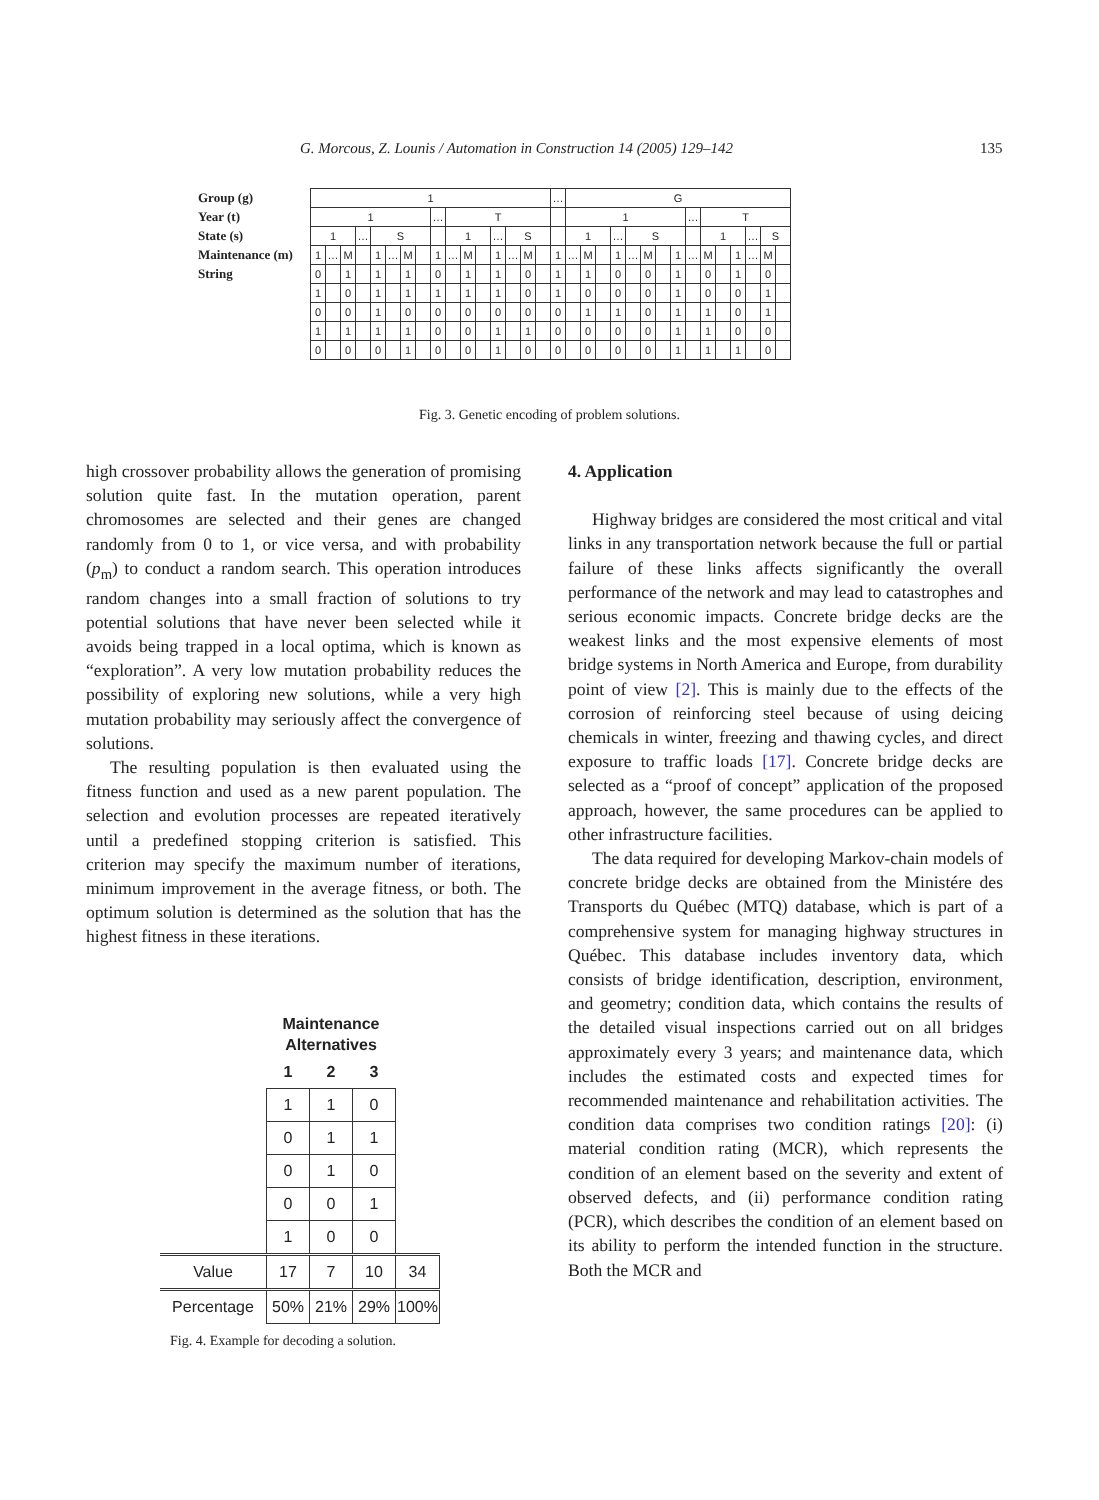G. Morcous, Z. Lounis / Automation in Construction 14 (2005) 129–142 135
| Group (g) | 1 | | | | | | | | | | | | | | | | … | G | | | | | | | | | | | | | | |
| Year (t) | 1 | | | | | | | | … | T | | | | | | | | 1 | | | | | | | | … | T | | | | | |
| State (s) | 1 | | | … | S | | | | | 1 | | | … | S | | | | 1 | | | … | S | | | | | 1 | | | … | S | |
| Maintenance (m) | 1 | … | M | | 1 | … | M | | 1 | … | M | | 1 | … | M | | 1 | … | M | | 1 | … | M | | 1 | … | M | | 1 | … | M | |
| String | 0 | | 1 | | 1 | | 1 | | 0 | | 1 | | 1 | | 0 | | 1 | | 1 | | 0 | | 0 | | 1 | | 0 | | 1 | | 0 | |
| | 1 | | 0 | | 1 | | 1 | | 1 | | 1 | | 1 | | 0 | | 1 | | 0 | | 0 | | 0 | | 1 | | 0 | | 0 | | 1 | |
| | 0 | | 0 | | 1 | | 0 | | 0 | | 0 | | 0 | | 0 | | 0 | | 1 | | 1 | | 0 | | 1 | | 1 | | 0 | | 1 | |
| | 1 | | 1 | | 1 | | 1 | | 0 | | 0 | | 1 | | 1 | | 0 | | 0 | | 0 | | 0 | | 1 | | 1 | | 0 | | 0 | |
| | 0 | | 0 | | 0 | | 1 | | 0 | | 0 | | 1 | | 0 | | 0 | | 0 | | 0 | | 0 | | 1 | | 1 | | 1 | | 0 | |
Fig. 3. Genetic encoding of problem solutions.
high crossover probability allows the generation of promising solution quite fast. In the mutation operation, parent chromosomes are selected and their genes are changed randomly from 0 to 1, or vice versa, and with probability (p<sub>m</sub>) to conduct a random search. This operation introduces random changes into a small fraction of solutions to try potential solutions that have never been selected while it avoids being trapped in a local optima, which is known as “exploration”. A very low mutation probability reduces the possibility of exploring new solutions, while a very high mutation probability may seriously affect the convergence of solutions.
The resulting population is then evaluated using the fitness function and used as a new parent population. The selection and evolution processes are repeated iteratively until a predefined stopping criterion is satisfied. This criterion may specify the maximum number of iterations, minimum improvement in the average fitness, or both. The optimum solution is determined as the solution that has the highest fitness in these iterations.
| | Maintenance Alternatives | | | |
| | 1 | 2 | 3 | |
| | 1 | 1 | 0 | |
| | 0 | 1 | 1 | |
| | 0 | 1 | 0 | |
| | 0 | 0 | 1 | |
| | 1 | 0 | 0 | |
| Value | 17 | 7 | 10 | 34 |
| Percentage | 50% | 21% | 29% | 100% |
Fig. 4. Example for decoding a solution.
4. Application
Highway bridges are considered the most critical and vital links in any transportation network because the full or partial failure of these links affects significantly the overall performance of the network and may lead to catastrophes and serious economic impacts. Concrete bridge decks are the weakest links and the most expensive elements of most bridge systems in North America and Europe, from durability point of view [2]. This is mainly due to the effects of the corrosion of reinforcing steel because of using deicing chemicals in winter, freezing and thawing cycles, and direct exposure to traffic loads [17]. Concrete bridge decks are selected as a “proof of concept” application of the proposed approach, however, the same procedures can be applied to other infrastructure facilities.
The data required for developing Markov-chain models of concrete bridge decks are obtained from the Ministére des Transports du Québec (MTQ) database, which is part of a comprehensive system for managing highway structures in Québec. This database includes inventory data, which consists of bridge identification, description, environment, and geometry; condition data, which contains the results of the detailed visual inspections carried out on all bridges approximately every 3 years; and maintenance data, which includes the estimated costs and expected times for recommended maintenance and rehabilitation activities. The condition data comprises two condition ratings [20]: (i) material condition rating (MCR), which represents the condition of an element based on the severity and extent of observed defects, and (ii) performance condition rating (PCR), which describes the condition of an element based on its ability to perform the intended function in the structure. Both the MCR and